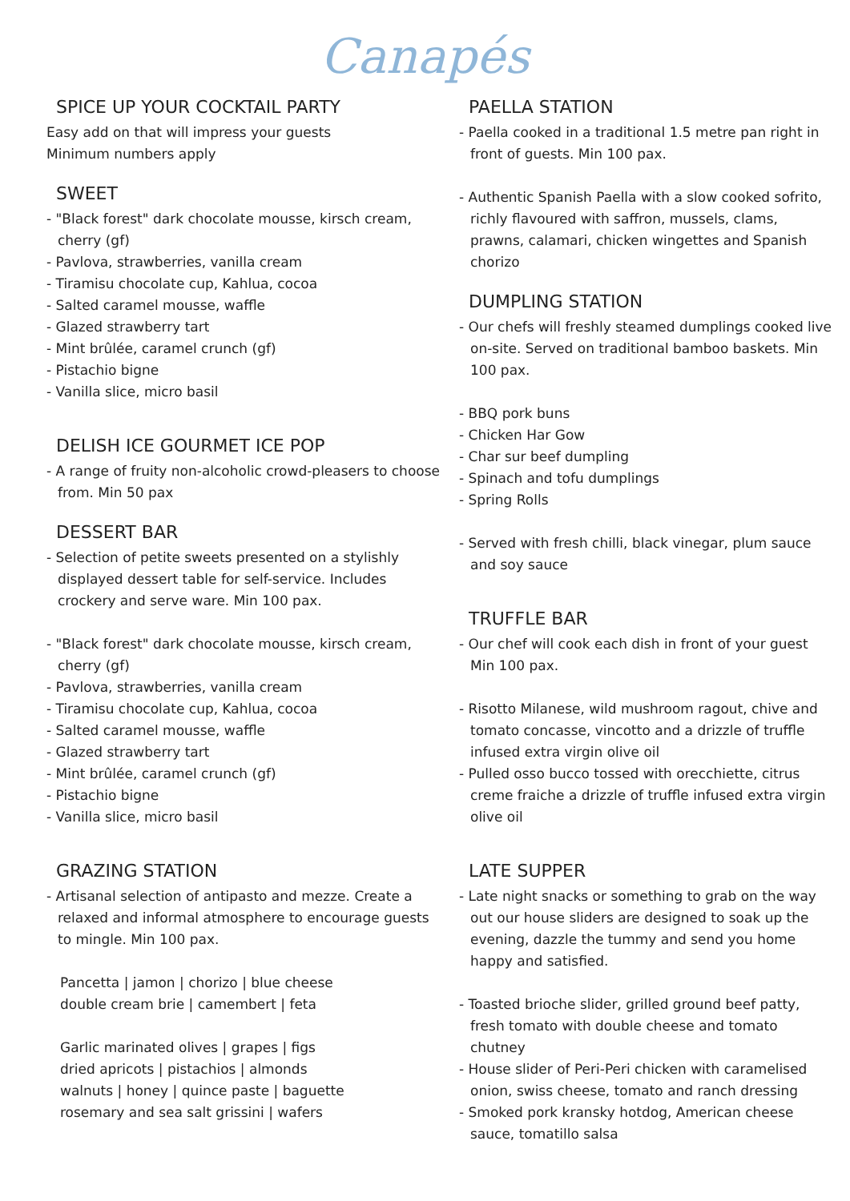Canapés
SPICE UP YOUR COCKTAIL PARTY
Easy add on that will impress your guests
Minimum numbers apply
SWEET
- "Black forest" dark chocolate mousse, kirsch cream, cherry (gf)
- Pavlova, strawberries, vanilla cream
- Tiramisu chocolate cup, Kahlua, cocoa
- Salted caramel mousse, waffle
- Glazed strawberry tart
- Mint brûlée, caramel crunch (gf)
- Pistachio bigne
- Vanilla slice, micro basil
DELISH ICE GOURMET ICE POP
- A range of fruity non-alcoholic crowd-pleasers to choose from. Min 50 pax
DESSERT BAR
- Selection of petite sweets presented on a stylishly displayed dessert table for self-service. Includes crockery and serve ware. Min 100 pax.
- "Black forest" dark chocolate mousse, kirsch cream, cherry (gf)
- Pavlova, strawberries, vanilla cream
- Tiramisu chocolate cup, Kahlua, cocoa
- Salted caramel mousse, waffle
- Glazed strawberry tart
- Mint brûlée, caramel crunch (gf)
- Pistachio bigne
- Vanilla slice, micro basil
GRAZING STATION
- Artisanal selection of antipasto and mezze. Create a relaxed and informal atmosphere to encourage guests to mingle. Min 100 pax.
Pancetta | jamon | chorizo | blue cheese
double cream brie | camembert | feta
Garlic marinated olives | grapes | figs
dried apricots | pistachios | almonds
walnuts | honey | quince paste | baguette
rosemary and sea salt grissini | wafers
PAELLA STATION
- Paella cooked in a traditional 1.5 metre pan right in front of guests. Min 100 pax.
- Authentic Spanish Paella with a slow cooked sofrito, richly flavoured with saffron, mussels, clams, prawns, calamari, chicken wingettes and Spanish chorizo
DUMPLING STATION
- Our chefs will freshly steamed dumplings cooked live on-site. Served on traditional bamboo baskets. Min 100 pax.
- BBQ pork buns
- Chicken Har Gow
- Char sur beef dumpling
- Spinach and tofu dumplings
- Spring Rolls
- Served with fresh chilli, black vinegar, plum sauce and soy sauce
TRUFFLE BAR
- Our chef will cook each dish in front of your guest Min 100 pax.
- Risotto Milanese, wild mushroom ragout, chive and tomato concasse, vincotto and a drizzle of truffle infused extra virgin olive oil
- Pulled osso bucco tossed with orecchiette, citrus creme fraiche a drizzle of truffle infused extra virgin olive oil
LATE SUPPER
- Late night snacks or something to grab on the way out our house sliders are designed to soak up the evening, dazzle the tummy and send you home happy and satisfied.
- Toasted brioche slider, grilled ground beef patty, fresh tomato with double cheese and tomato chutney
- House slider of Peri-Peri chicken with caramelised onion, swiss cheese, tomato and ranch dressing
- Smoked pork kransky hotdog, American cheese sauce, tomatillo salsa